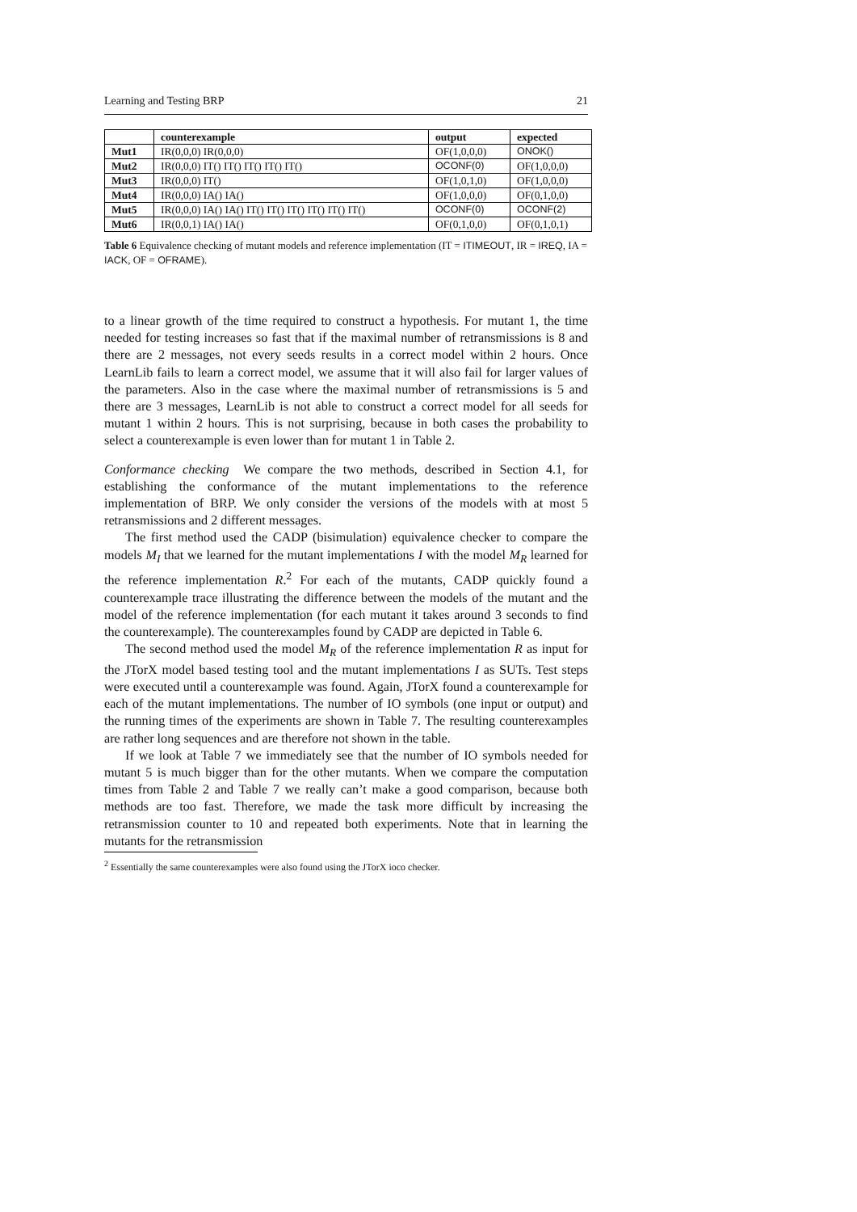Learning and Testing BRP 21
| | counterexample | output | expected |
| --- | --- | --- | --- |
| Mut1 | IR(0,0,0) IR(0,0,0) | OF(1,0,0,0) | ONOK() |
| Mut2 | IR(0,0,0) IT() IT() IT() IT() IT() | OCONF(0) | OF(1,0,0,0) |
| Mut3 | IR(0,0,0) IT() | OF(1,0,1,0) | OF(1,0,0,0) |
| Mut4 | IR(0,0,0) IA() IA() | OF(1,0,0,0) | OF(0,1,0,0) |
| Mut5 | IR(0,0,0) IA() IA() IT() IT() IT() IT() IT() IT() | OCONF(0) | OCONF(2) |
| Mut6 | IR(0,0,1) IA() IA() | OF(0,1,0,0) | OF(0,1,0,1) |
Table 6 Equivalence checking of mutant models and reference implementation (IT = ITIMEOUT, IR = IREQ, IA = IACK, OF = OFRAME).
to a linear growth of the time required to construct a hypothesis. For mutant 1, the time needed for testing increases so fast that if the maximal number of retransmissions is 8 and there are 2 messages, not every seeds results in a correct model within 2 hours. Once LearnLib fails to learn a correct model, we assume that it will also fail for larger values of the parameters. Also in the case where the maximal number of retransmissions is 5 and there are 3 messages, LearnLib is not able to construct a correct model for all seeds for mutant 1 within 2 hours. This is not surprising, because in both cases the probability to select a counterexample is even lower than for mutant 1 in Table 2.
Conformance checking We compare the two methods, described in Section 4.1, for establishing the conformance of the mutant implementations to the reference implementation of BRP. We only consider the versions of the models with at most 5 retransmissions and 2 different messages.
The first method used the CADP (bisimulation) equivalence checker to compare the models M<sub>I</sub> that we learned for the mutant implementations I with the model M<sub>R</sub> learned for the reference implementation R.<sup>2</sup> For each of the mutants, CADP quickly found a counterexample trace illustrating the difference between the models of the mutant and the model of the reference implementation (for each mutant it takes around 3 seconds to find the counterexample). The counterexamples found by CADP are depicted in Table 6.
The second method used the model M<sub>R</sub> of the reference implementation R as input for the JTorX model based testing tool and the mutant implementations I as SUTs. Test steps were executed until a counterexample was found. Again, JTorX found a counterexample for each of the mutant implementations. The number of IO symbols (one input or output) and the running times of the experiments are shown in Table 7. The resulting counterexamples are rather long sequences and are therefore not shown in the table.
If we look at Table 7 we immediately see that the number of IO symbols needed for mutant 5 is much bigger than for the other mutants. When we compare the computation times from Table 2 and Table 7 we really can’t make a good comparison, because both methods are too fast. Therefore, we made the task more difficult by increasing the retransmission counter to 10 and repeated both experiments. Note that in learning the mutants for the retransmission
<sup>2</sup> Essentially the same counterexamples were also found using the JTorX ioco checker.